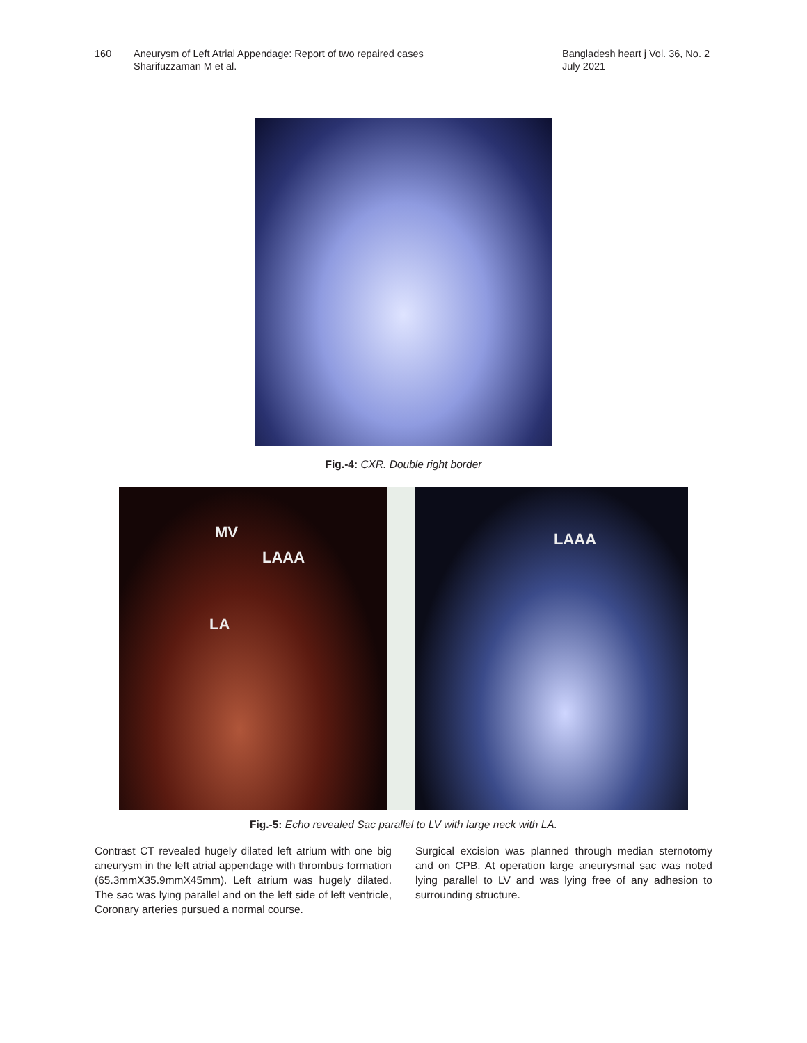160 Aneurysm of Left Atrial Appendage: Report of two repaired cases
Sharifuzzaman M et al.
Bangladesh heart j Vol. 36, No. 2
July 2021
Fig.-4: CXR. Double right border
MV
LAAA
LA
LAAA
Fig.-5: Echo revealed Sac parallel to LV with large neck with LA.
Contrast CT revealed hugely dilated left atrium with one big aneurysm in the left atrial appendage with thrombus formation (65.3mmX35.9mmX45mm). Left atrium was hugely dilated. The sac was lying parallel and on the left side of left ventricle, Coronary arteries pursued a normal course.
Surgical excision was planned through median sternotomy and on CPB. At operation large aneurysmal sac was noted lying parallel to LV and was lying free of any adhesion to surrounding structure.